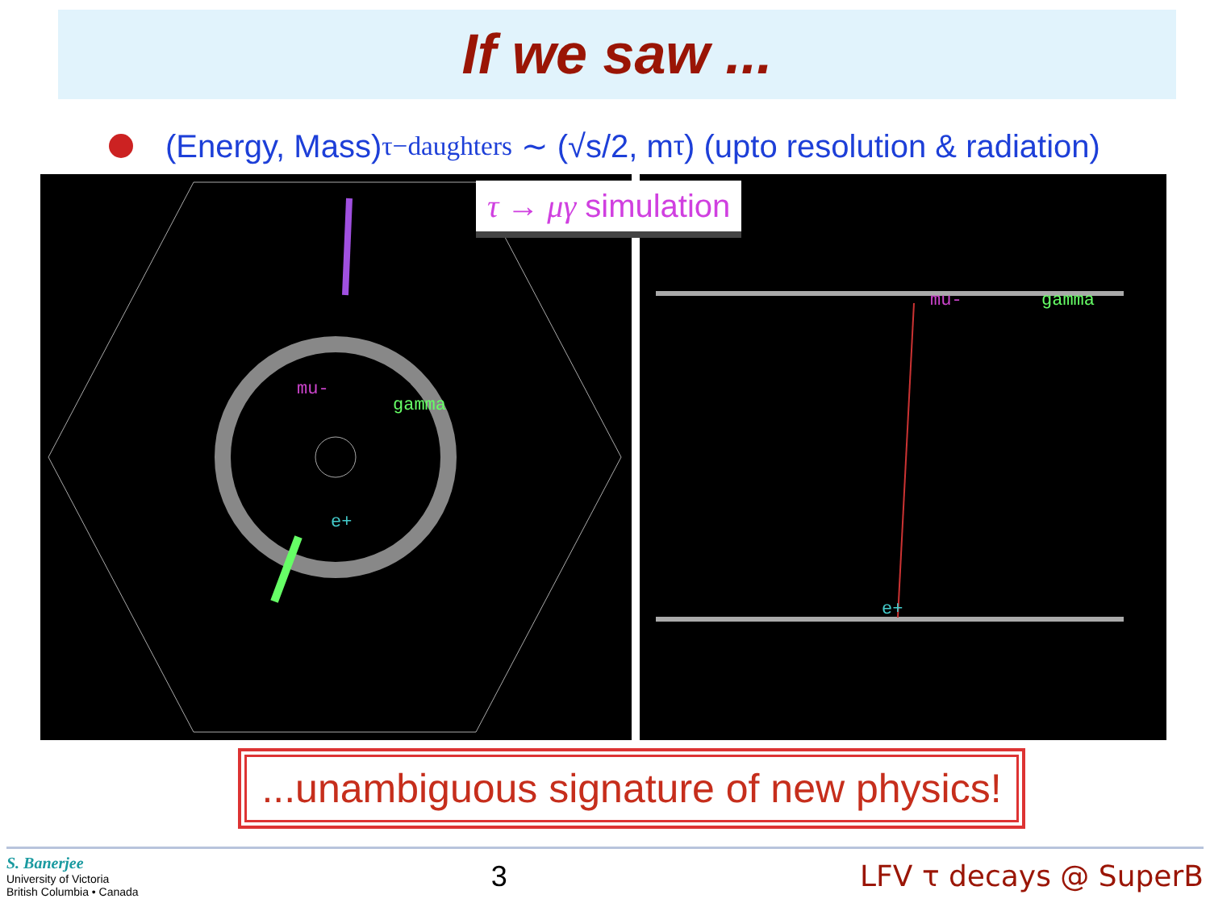If we saw ...
(Energy, Mass)<sub>τ−daughters</sub> ∼ (√s/2, m<sub>τ</sub>) (upto resolution & radiation)
mu-
gamma
e+
mu-
gamma
e+
τ → μγ simulation
...unambiguous signature of new physics!
S. Banerjee
University of Victoria
British Columbia • Canada
3 LFV τ decays @ SuperB